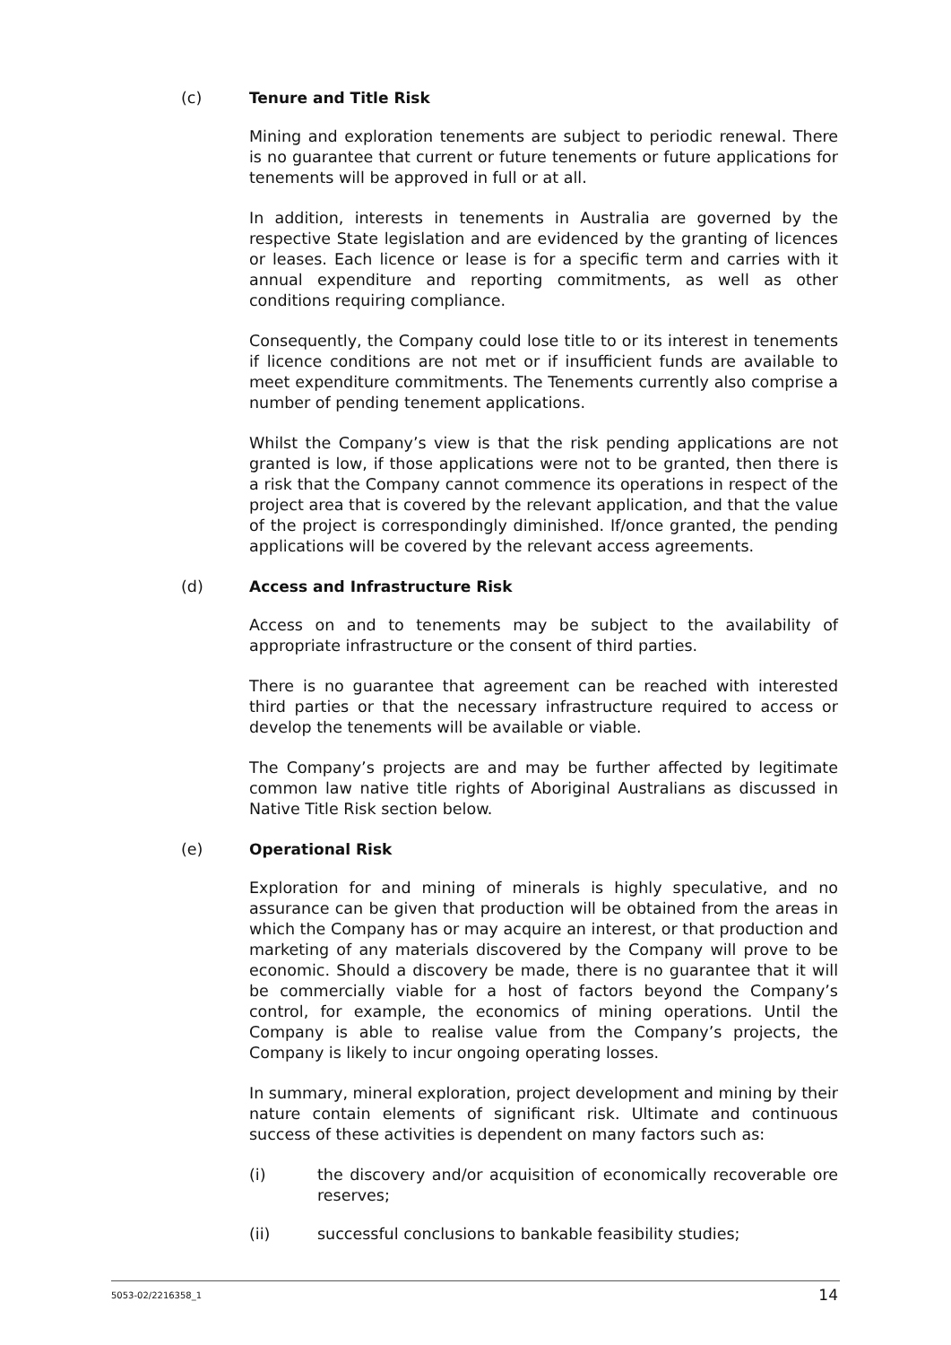(c) Tenure and Title Risk
Mining and exploration tenements are subject to periodic renewal. There is no guarantee that current or future tenements or future applications for tenements will be approved in full or at all.
In addition, interests in tenements in Australia are governed by the respective State legislation and are evidenced by the granting of licences or leases. Each licence or lease is for a specific term and carries with it annual expenditure and reporting commitments, as well as other conditions requiring compliance.
Consequently, the Company could lose title to or its interest in tenements if licence conditions are not met or if insufficient funds are available to meet expenditure commitments. The Tenements currently also comprise a number of pending tenement applications.
Whilst the Company’s view is that the risk pending applications are not granted is low, if those applications were not to be granted, then there is a risk that the Company cannot commence its operations in respect of the project area that is covered by the relevant application, and that the value of the project is correspondingly diminished. If/once granted, the pending applications will be covered by the relevant access agreements.
(d) Access and Infrastructure Risk
Access on and to tenements may be subject to the availability of appropriate infrastructure or the consent of third parties.
There is no guarantee that agreement can be reached with interested third parties or that the necessary infrastructure required to access or develop the tenements will be available or viable.
The Company’s projects are and may be further affected by legitimate common law native title rights of Aboriginal Australians as discussed in Native Title Risk section below.
(e) Operational Risk
Exploration for and mining of minerals is highly speculative, and no assurance can be given that production will be obtained from the areas in which the Company has or may acquire an interest, or that production and marketing of any materials discovered by the Company will prove to be economic. Should a discovery be made, there is no guarantee that it will be commercially viable for a host of factors beyond the Company’s control, for example, the economics of mining operations. Until the Company is able to realise value from the Company’s projects, the Company is likely to incur ongoing operating losses.
In summary, mineral exploration, project development and mining by their nature contain elements of significant risk. Ultimate and continuous success of these activities is dependent on many factors such as:
(i) the discovery and/or acquisition of economically recoverable ore reserves;
(ii) successful conclusions to bankable feasibility studies;
5053-02/2216358_1 14